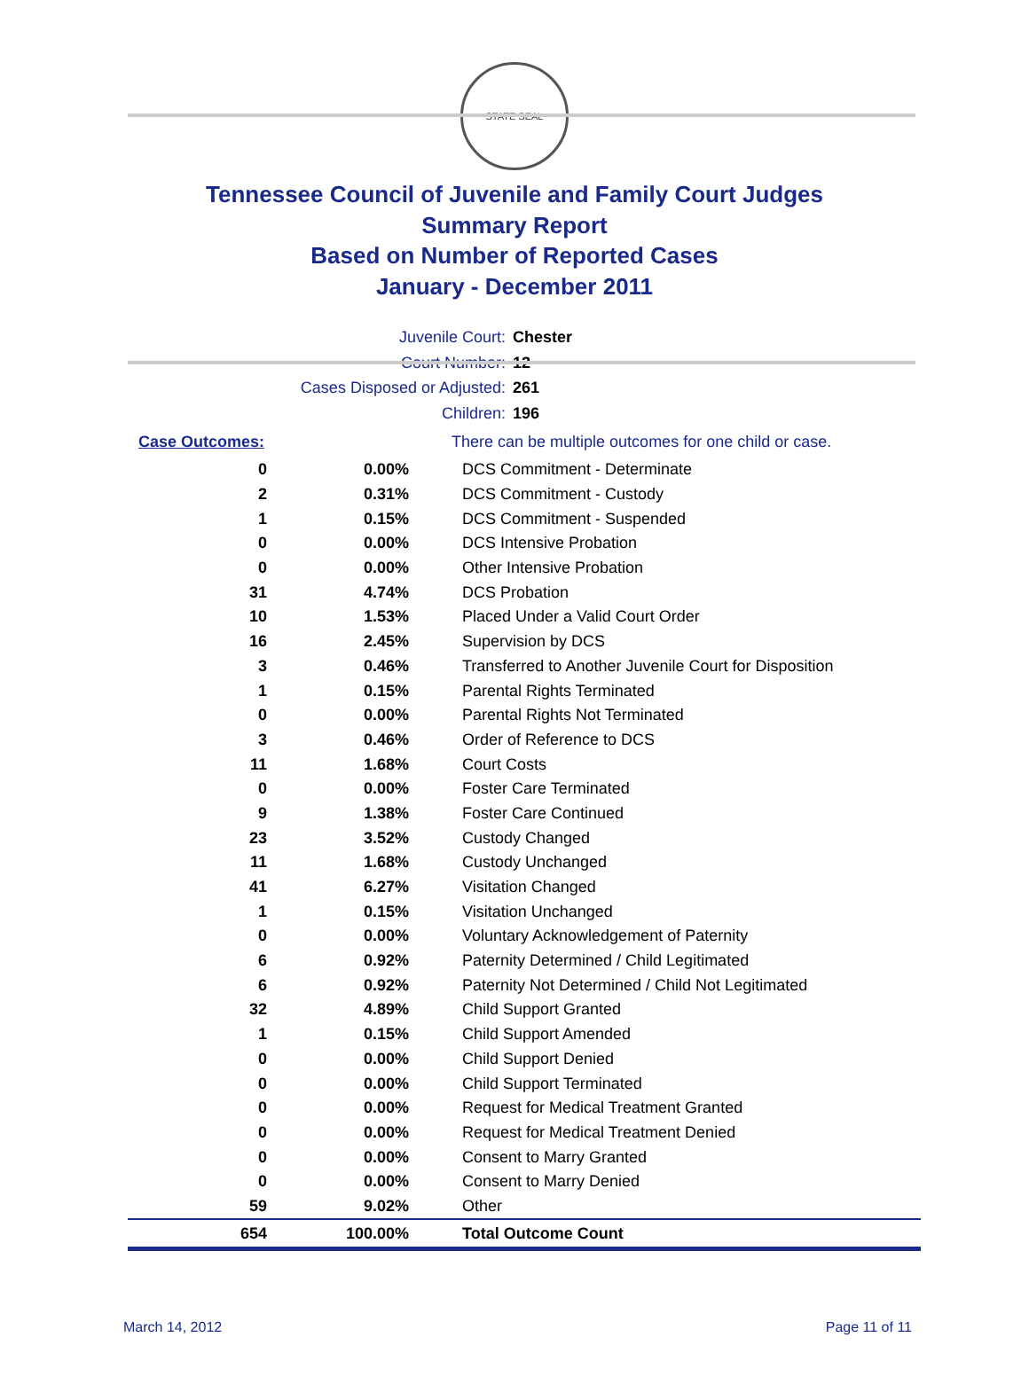STATE SEAL
Tennessee Council of Juvenile and Family Court Judges
Summary Report
Based on Number of Reported Cases
January - December 2011
Juvenile Court: Chester
Court Number: 12
Cases Disposed or Adjusted: 261
Children: 196
| Case Outcomes: | | There can be multiple outcomes for one child or case. |
| 0 | 0.00% | DCS Commitment - Determinate |
| 2 | 0.31% | DCS Commitment - Custody |
| 1 | 0.15% | DCS Commitment - Suspended |
| 0 | 0.00% | DCS Intensive Probation |
| 0 | 0.00% | Other Intensive Probation |
| 31 | 4.74% | DCS Probation |
| 10 | 1.53% | Placed Under a Valid Court Order |
| 16 | 2.45% | Supervision by DCS |
| 3 | 0.46% | Transferred to Another Juvenile Court for Disposition |
| 1 | 0.15% | Parental Rights Terminated |
| 0 | 0.00% | Parental Rights Not Terminated |
| 3 | 0.46% | Order of Reference to DCS |
| 11 | 1.68% | Court Costs |
| 0 | 0.00% | Foster Care Terminated |
| 9 | 1.38% | Foster Care Continued |
| 23 | 3.52% | Custody Changed |
| 11 | 1.68% | Custody Unchanged |
| 41 | 6.27% | Visitation Changed |
| 1 | 0.15% | Visitation Unchanged |
| 0 | 0.00% | Voluntary Acknowledgement of Paternity |
| 6 | 0.92% | Paternity Determined / Child Legitimated |
| 6 | 0.92% | Paternity Not Determined / Child Not Legitimated |
| 32 | 4.89% | Child Support Granted |
| 1 | 0.15% | Child Support Amended |
| 0 | 0.00% | Child Support Denied |
| 0 | 0.00% | Child Support Terminated |
| 0 | 0.00% | Request for Medical Treatment Granted |
| 0 | 0.00% | Request for Medical Treatment Denied |
| 0 | 0.00% | Consent to Marry Granted |
| 0 | 0.00% | Consent to Marry Denied |
| 59 | 9.02% | Other |
| 654 | 100.00% | Total Outcome Count |
March 14, 2012 Page 11 of 11